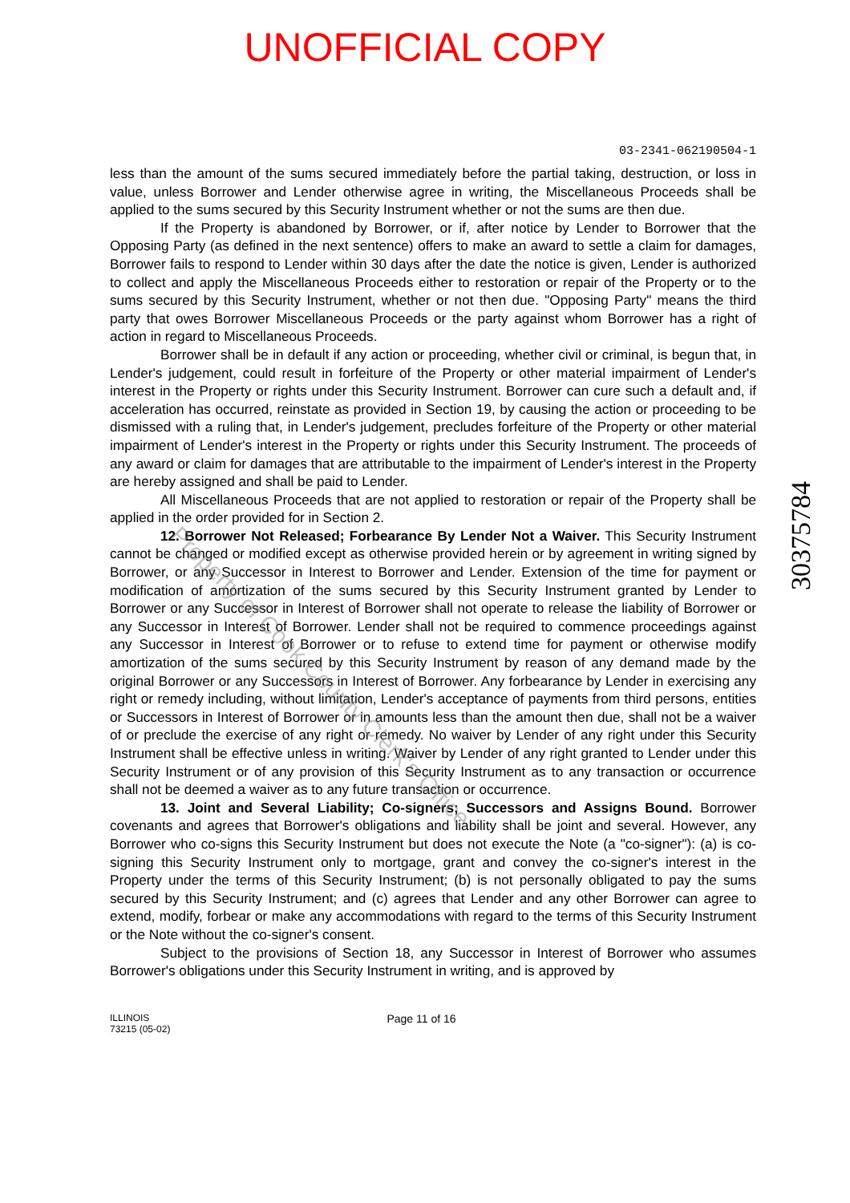UNOFFICIAL COPY
03-2341-062190504-1
less than the amount of the sums secured immediately before the partial taking, destruction, or loss in value, unless Borrower and Lender otherwise agree in writing, the Miscellaneous Proceeds shall be applied to the sums secured by this Security Instrument whether or not the sums are then due.
If the Property is abandoned by Borrower, or if, after notice by Lender to Borrower that the Opposing Party (as defined in the next sentence) offers to make an award to settle a claim for damages, Borrower fails to respond to Lender within 30 days after the date the notice is given, Lender is authorized to collect and apply the Miscellaneous Proceeds either to restoration or repair of the Property or to the sums secured by this Security Instrument, whether or not then due. "Opposing Party" means the third party that owes Borrower Miscellaneous Proceeds or the party against whom Borrower has a right of action in regard to Miscellaneous Proceeds.
Borrower shall be in default if any action or proceeding, whether civil or criminal, is begun that, in Lender's judgement, could result in forfeiture of the Property or other material impairment of Lender's interest in the Property or rights under this Security Instrument. Borrower can cure such a default and, if acceleration has occurred, reinstate as provided in Section 19, by causing the action or proceeding to be dismissed with a ruling that, in Lender's judgement, precludes forfeiture of the Property or other material impairment of Lender's interest in the Property or rights under this Security Instrument. The proceeds of any award or claim for damages that are attributable to the impairment of Lender's interest in the Property are hereby assigned and shall be paid to Lender.
All Miscellaneous Proceeds that are not applied to restoration or repair of the Property shall be applied in the order provided for in Section 2.
12. Borrower Not Released; Forbearance By Lender Not a Waiver. This Security Instrument cannot be changed or modified except as otherwise provided herein or by agreement in writing signed by Borrower, or any Successor in Interest to Borrower and Lender. Extension of the time for payment or modification of amortization of the sums secured by this Security Instrument granted by Lender to Borrower or any Successor in Interest of Borrower shall not operate to release the liability of Borrower or any Successor in Interest of Borrower. Lender shall not be required to commence proceedings against any Successor in Interest of Borrower or to refuse to extend time for payment or otherwise modify amortization of the sums secured by this Security Instrument by reason of any demand made by the original Borrower or any Successors in Interest of Borrower. Any forbearance by Lender in exercising any right or remedy including, without limitation, Lender's acceptance of payments from third persons, entities or Successors in Interest of Borrower or in amounts less than the amount then due, shall not be a waiver of or preclude the exercise of any right or remedy. No waiver by Lender of any right under this Security Instrument shall be effective unless in writing. Waiver by Lender of any right granted to Lender under this Security Instrument or of any provision of this Security Instrument as to any transaction or occurrence shall not be deemed a waiver as to any future transaction or occurrence.
13. Joint and Several Liability; Co-signers; Successors and Assigns Bound. Borrower covenants and agrees that Borrower's obligations and liability shall be joint and several. However, any Borrower who co-signs this Security Instrument but does not execute the Note (a "co-signer"): (a) is co-signing this Security Instrument only to mortgage, grant and convey the co-signer's interest in the Property under the terms of this Security Instrument; (b) is not personally obligated to pay the sums secured by this Security Instrument; and (c) agrees that Lender and any other Borrower can agree to extend, modify, forbear or make any accommodations with regard to the terms of this Security Instrument or the Note without the co-signer's consent.
Subject to the provisions of Section 18, any Successor in Interest of Borrower who assumes Borrower's obligations under this Security Instrument in writing, and is approved by
ILLINOIS
73215 (05-02)
Page 11 of 16
30375784
Property of Cook County Clerk's Office